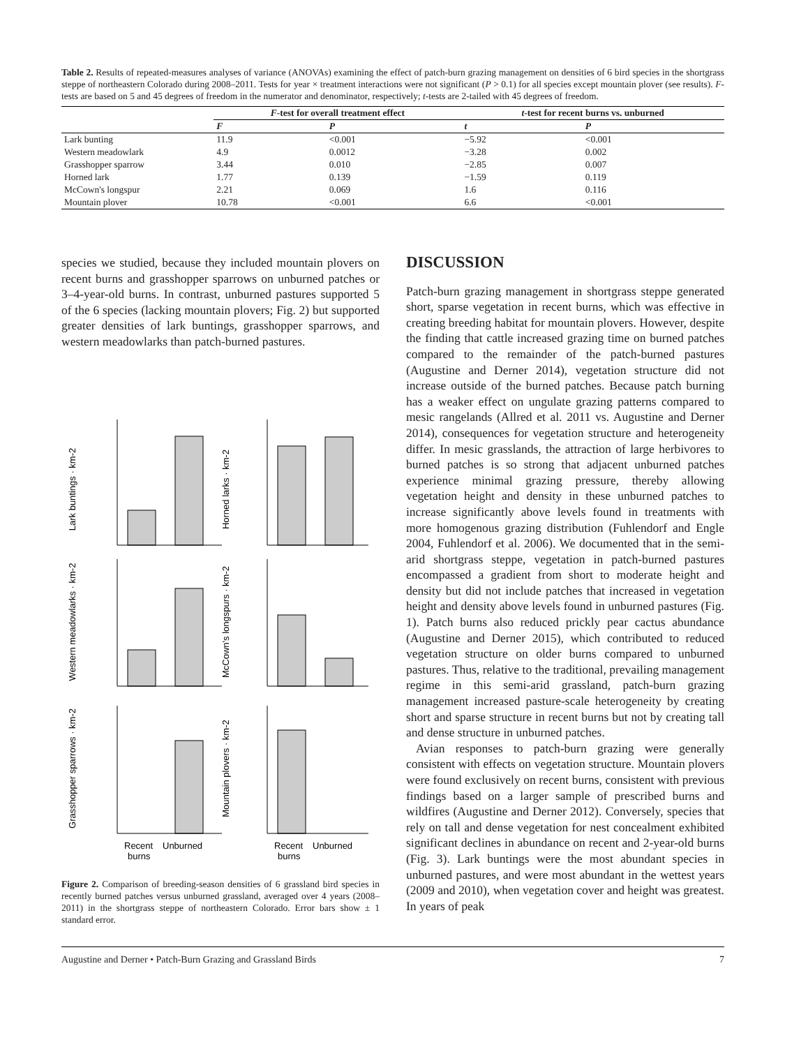Table 2. Results of repeated-measures analyses of variance (ANOVAs) examining the effect of patch-burn grazing management on densities of 6 bird species in the shortgrass steppe of northeastern Colorado during 2008–2011. Tests for year × treatment interactions were not significant (P > 0.1) for all species except mountain plover (see results). F-tests are based on 5 and 45 degrees of freedom in the numerator and denominator, respectively; t-tests are 2-tailed with 45 degrees of freedom.
| | F -test for overall treatment effect | | t -test for recent burns vs. unburned | |
| --- | --- | --- | --- | --- |
| | F | P | t | P |
| Lark bunting | 11.9 | <0.001 | −5.92 | <0.001 |
| Western meadowlark | 4.9 | 0.0012 | −3.28 | 0.002 |
| Grasshopper sparrow | 3.44 | 0.010 | −2.85 | 0.007 |
| Horned lark | 1.77 | 0.139 | −1.59 | 0.119 |
| McCown's longspur | 2.21 | 0.069 | 1.6 | 0.116 |
| Mountain plover | 10.78 | <0.001 | 6.6 | <0.001 |
species we studied, because they included mountain plovers on recent burns and grasshopper sparrows on unburned patches or 3–4-year-old burns. In contrast, unburned pastures supported 5 of the 6 species (lacking mountain plovers; Fig. 2) but supported greater densities of lark buntings, grasshopper sparrows, and western meadowlarks than patch-burned pastures.
Lark buntings · km-2
Horned larks · km-2
Western meadowlarks · km-2
McCown's longspurs · km-2
Grasshopper sparrows · km-2
Mountain plovers · km-2
Recent
Unburned
burns
Recent
Unburned
burns
Figure 2. Comparison of breeding-season densities of 6 grassland bird species in recently burned patches versus unburned grassland, averaged over 4 years (2008–2011) in the shortgrass steppe of northeastern Colorado. Error bars show ± 1 standard error.
DISCUSSION
Patch-burn grazing management in shortgrass steppe generated short, sparse vegetation in recent burns, which was effective in creating breeding habitat for mountain plovers. However, despite the finding that cattle increased grazing time on burned patches compared to the remainder of the patch-burned pastures (Augustine and Derner 2014), vegetation structure did not increase outside of the burned patches. Because patch burning has a weaker effect on ungulate grazing patterns compared to mesic rangelands (Allred et al. 2011 vs. Augustine and Derner 2014), consequences for vegetation structure and heterogeneity differ. In mesic grasslands, the attraction of large herbivores to burned patches is so strong that adjacent unburned patches experience minimal grazing pressure, thereby allowing vegetation height and density in these unburned patches to increase significantly above levels found in treatments with more homogenous grazing distribution (Fuhlendorf and Engle 2004, Fuhlendorf et al. 2006). We documented that in the semi-arid shortgrass steppe, vegetation in patch-burned pastures encompassed a gradient from short to moderate height and density but did not include patches that increased in vegetation height and density above levels found in unburned pastures (Fig. 1). Patch burns also reduced prickly pear cactus abundance (Augustine and Derner 2015), which contributed to reduced vegetation structure on older burns compared to unburned pastures. Thus, relative to the traditional, prevailing management regime in this semi-arid grassland, patch-burn grazing management increased pasture-scale heterogeneity by creating short and sparse structure in recent burns but not by creating tall and dense structure in unburned patches.
Avian responses to patch-burn grazing were generally consistent with effects on vegetation structure. Mountain plovers were found exclusively on recent burns, consistent with previous findings based on a larger sample of prescribed burns and wildfires (Augustine and Derner 2012). Conversely, species that rely on tall and dense vegetation for nest concealment exhibited significant declines in abundance on recent and 2-year-old burns (Fig. 3). Lark buntings were the most abundant species in unburned pastures, and were most abundant in the wettest years (2009 and 2010), when vegetation cover and height was greatest. In years of peak
Augustine and Derner • Patch-Burn Grazing and Grassland Birds 7